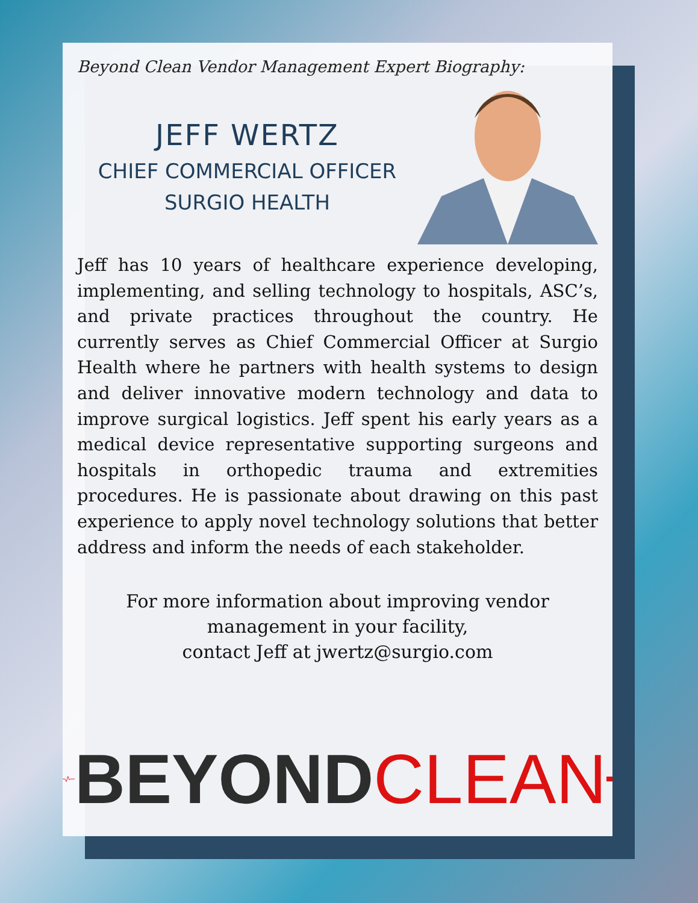Beyond Clean Vendor Management Expert Biography:
JEFF WERTZ
CHIEF COMMERCIAL OFFICER
SURGIO HEALTH
Jeff has 10 years of healthcare experience developing, implementing, and selling technology to hospitals, ASC’s, and private practices throughout the country. He currently serves as Chief Commercial Officer at Surgio Health where he partners with health systems to design and deliver innovative modern technology and data to improve surgical logistics. Jeff spent his early years as a medical device representative supporting surgeons and hospitals in orthopedic trauma and extremities procedures. He is passionate about drawing on this past experience to apply novel technology solutions that better address and inform the needs of each stakeholder.
For more information about improving vendor
management in your facility,
contact Jeff at jwertz@surgio.com
BEYOND CLEAN